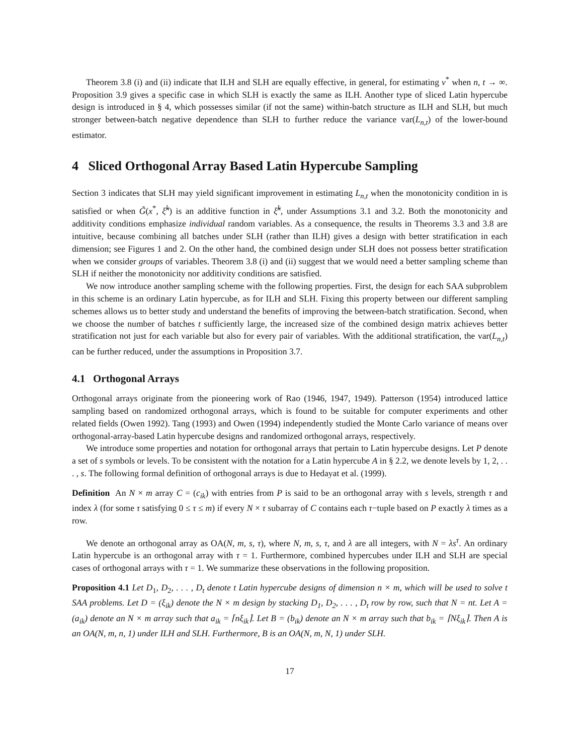Theorem 3.8 (i) and (ii) indicate that ILH and SLH are equally effective, in general, for estimating v<sup>*</sup> when n, t → ∞. Proposition 3.9 gives a specific case in which SLH is exactly the same as ILH. Another type of sliced Latin hypercube design is introduced in § 4, which possesses similar (if not the same) within-batch structure as ILH and SLH, but much stronger between-batch negative dependence than SLH to further reduce the variance var(L<sub>n,t</sub>) of the lower-bound estimator.
4 Sliced Orthogonal Array Based Latin Hypercube Sampling
Section 3 indicates that SLH may yield significant improvement in estimating L<sub>n,t</sub> when the monotonicity condition in is satisfied or when G̃(x<sup>*</sup>, ξ̃<sup>k</sup>) is an additive function in ξ̃<sup>k</sup>, under Assumptions 3.1 and 3.2. Both the monotonicity and additivity conditions emphasize individual random variables. As a consequence, the results in Theorems 3.3 and 3.8 are intuitive, because combining all batches under SLH (rather than ILH) gives a design with better stratification in each dimension; see Figures 1 and 2. On the other hand, the combined design under SLH does not possess better stratification when we consider groups of variables. Theorem 3.8 (i) and (ii) suggest that we would need a better sampling scheme than SLH if neither the monotonicity nor additivity conditions are satisfied.
We now introduce another sampling scheme with the following properties. First, the design for each SAA subproblem in this scheme is an ordinary Latin hypercube, as for ILH and SLH. Fixing this property between our different sampling schemes allows us to better study and understand the benefits of improving the between-batch stratification. Second, when we choose the number of batches t sufficiently large, the increased size of the combined design matrix achieves better stratification not just for each variable but also for every pair of variables. With the additional stratification, the var(L<sub>n,t</sub>) can be further reduced, under the assumptions in Proposition 3.7.
4.1 Orthogonal Arrays
Orthogonal arrays originate from the pioneering work of Rao (1946, 1947, 1949). Patterson (1954) introduced lattice sampling based on randomized orthogonal arrays, which is found to be suitable for computer experiments and other related fields (Owen 1992). Tang (1993) and Owen (1994) independently studied the Monte Carlo variance of means over orthogonal-array-based Latin hypercube designs and randomized orthogonal arrays, respectively.
We introduce some properties and notation for orthogonal arrays that pertain to Latin hypercube designs. Let P denote a set of s symbols or levels. To be consistent with the notation for a Latin hypercube A in § 2.2, we denote levels by 1, 2, . . . , s. The following formal definition of orthogonal arrays is due to Hedayat et al. (1999).
Definition An N × m array C = (c<sub>ik</sub>) with entries from P is said to be an orthogonal array with s levels, strength τ and index λ (for some τ satisfying 0 ≤ τ ≤ m) if every N × τ subarray of C contains each τ−tuple based on P exactly λ times as a row.
We denote an orthogonal array as OA(N, m, s, τ), where N, m, s, τ, and λ are all integers, with N = λs<sup>τ</sup>. An ordinary Latin hypercube is an orthogonal array with τ = 1. Furthermore, combined hypercubes under ILH and SLH are special cases of orthogonal arrays with τ = 1. We summarize these observations in the following proposition.
Proposition 4.1 Let D<sub>1</sub>, D<sub>2</sub>, . . . , D<sub>t</sub> denote t Latin hypercube designs of dimension n × m, which will be used to solve t SAA problems. Let D = (ξ<sub>ik</sub>) denote the N × m design by stacking D<sub>1</sub>, D<sub>2</sub>, . . . , D<sub>t</sub> row by row, such that N = nt. Let A = (a<sub>ik</sub>) denote an N × m array such that a<sub>ik</sub> = ⌈nξ<sub>ik</sub>⌉. Let B = (b<sub>ik</sub>) denote an N × m array such that b<sub>ik</sub> = ⌈Nξ<sub>ik</sub>⌉. Then A is an OA(N, m, n, 1) under ILH and SLH. Furthermore, B is an OA(N, m, N, 1) under SLH.
17